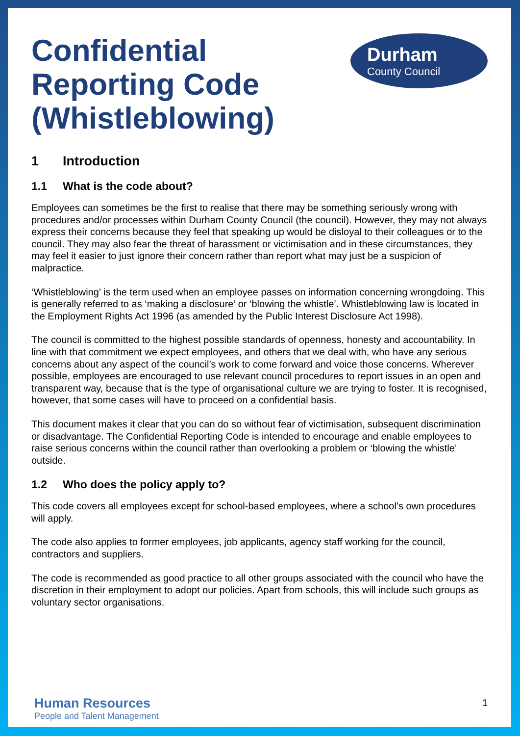Confidential
Reporting Code
(Whistleblowing)
Durham
County Council
1 Introduction
1.1 What is the code about?
Employees can sometimes be the first to realise that there may be something seriously wrong with procedures and/or processes within Durham County Council (the council). However, they may not always express their concerns because they feel that speaking up would be disloyal to their colleagues or to the council. They may also fear the threat of harassment or victimisation and in these circumstances, they may feel it easier to just ignore their concern rather than report what may just be a suspicion of malpractice.
‘Whistleblowing’ is the term used when an employee passes on information concerning wrongdoing. This is generally referred to as ‘making a disclosure’ or ‘blowing the whistle’. Whistleblowing law is located in the Employment Rights Act 1996 (as amended by the Public Interest Disclosure Act 1998).
The council is committed to the highest possible standards of openness, honesty and accountability. In line with that commitment we expect employees, and others that we deal with, who have any serious concerns about any aspect of the council’s work to come forward and voice those concerns. Wherever possible, employees are encouraged to use relevant council procedures to report issues in an open and transparent way, because that is the type of organisational culture we are trying to foster. It is recognised, however, that some cases will have to proceed on a confidential basis.
This document makes it clear that you can do so without fear of victimisation, subsequent discrimination or disadvantage. The Confidential Reporting Code is intended to encourage and enable employees to raise serious concerns within the council rather than overlooking a problem or ‘blowing the whistle’ outside.
1.2 Who does the policy apply to?
This code covers all employees except for school-based employees, where a school’s own procedures will apply.
The code also applies to former employees, job applicants, agency staff working for the council, contractors and suppliers.
The code is recommended as good practice to all other groups associated with the council who have the discretion in their employment to adopt our policies. Apart from schools, this will include such groups as voluntary sector organisations.
Human Resources
People and Talent Management
1